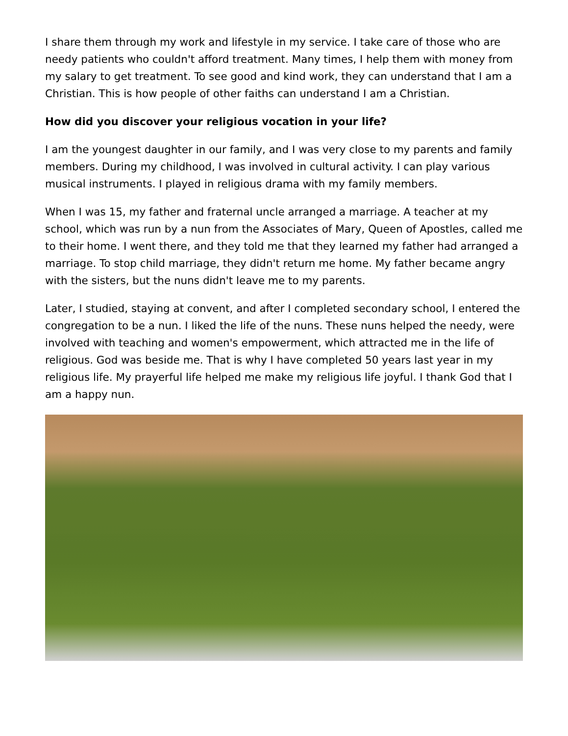I share them through my work and lifestyle in my service. I take care of those who are needy patients who couldn't afford treatment. Many times, I help them with money from my salary to get treatment. To see good and kind work, they can understand that I am a Christian. This is how people of other faiths can understand I am a Christian.
How did you discover your religious vocation in your life?
I am the youngest daughter in our family, and I was very close to my parents and family members. During my childhood, I was involved in cultural activity. I can play various musical instruments. I played in religious drama with my family members.
When I was 15, my father and fraternal uncle arranged a marriage. A teacher at my school, which was run by a nun from the Associates of Mary, Queen of Apostles, called me to their home. I went there, and they told me that they learned my father had arranged a marriage. To stop child marriage, they didn't return me home. My father became angry with the sisters, but the nuns didn't leave me to my parents.
Later, I studied, staying at convent, and after I completed secondary school, I entered the congregation to be a nun. I liked the life of the nuns. These nuns helped the needy, were involved with teaching and women's empowerment, which attracted me in the life of religious. God was beside me. That is why I have completed 50 years last year in my religious life. My prayerful life helped me make my religious life joyful. I thank God that I am a happy nun.